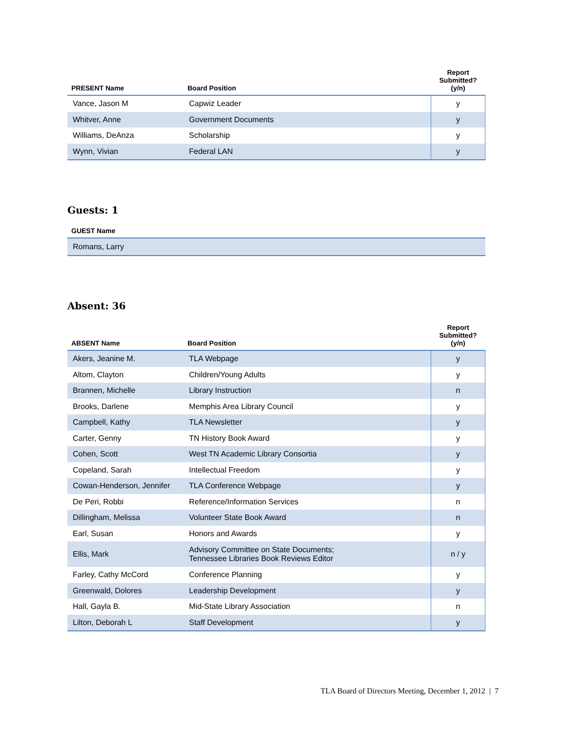| PRESENT Name | Board Position | Report Submitted? (y/n) |
| --- | --- | --- |
| Vance, Jason M | Capwiz Leader | y |
| Whitver, Anne | Government Documents | y |
| Williams, DeAnza | Scholarship | y |
| Wynn, Vivian | Federal LAN | y |
Guests: 1
| GUEST Name |
| --- |
| Romans, Larry |
Absent: 36
| ABSENT Name | Board Position | Report Submitted? (y/n) |
| --- | --- | --- |
| Akers, Jeanine M. | TLA Webpage | y |
| Altom, Clayton | Children/Young Adults | y |
| Brannen, Michelle | Library Instruction | n |
| Brooks, Darlene | Memphis Area Library Council | y |
| Campbell, Kathy | TLA Newsletter | y |
| Carter, Genny | TN History Book Award | y |
| Cohen, Scott | West TN Academic Library Consortia | y |
| Copeland, Sarah | Intellectual Freedom | y |
| Cowan-Henderson, Jennifer | TLA Conference Webpage | y |
| De Peri, Robbi | Reference/Information Services | n |
| Dillingham, Melissa | Volunteer State Book Award | n |
| Earl, Susan | Honors and Awards | y |
| Ellis, Mark | Advisory Committee on State Documents; Tennessee Libraries Book Reviews Editor | n / y |
| Farley, Cathy McCord | Conference Planning | y |
| Greenwald, Dolores | Leadership Development | y |
| Hall, Gayla B. | Mid-State Library Association | n |
| Lilton, Deborah L | Staff Development | y |
TLA Board of Directors Meeting, December 1, 2012 | 7